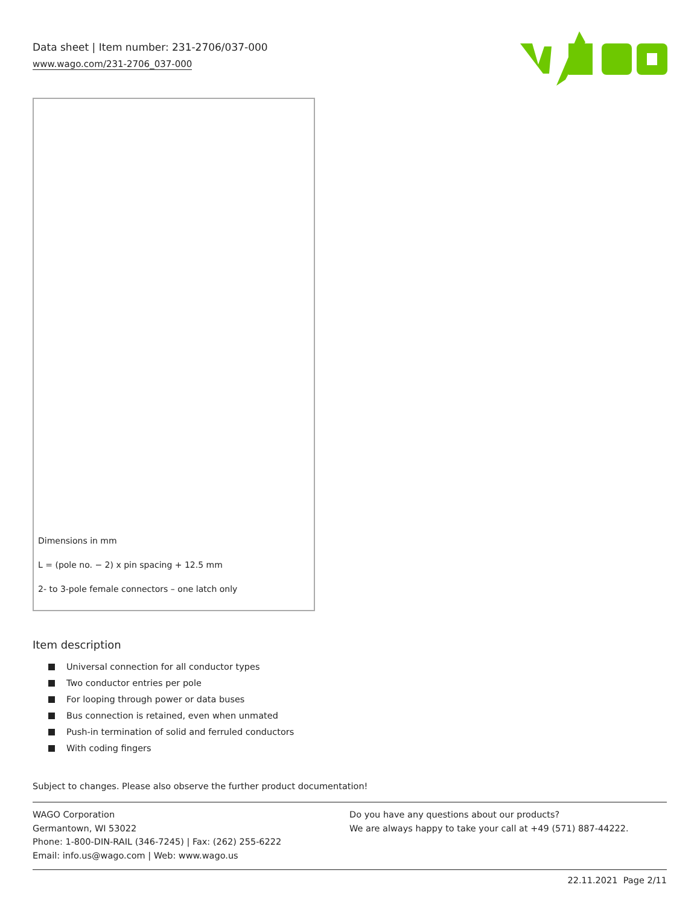Data sheet | Item number: 231-2706/037-000
www.wago.com/231-2706_037-000
Dimensions in mm
L = (pole no. − 2) x pin spacing + 12.5 mm
2- to 3-pole female connectors – one latch only
Item description
Universal connection for all conductor types
Two conductor entries per pole
For looping through power or data buses
Bus connection is retained, even when unmated
Push-in termination of solid and ferruled conductors
With coding fingers
Subject to changes. Please also observe the further product documentation!
WAGO Corporation
Germantown, WI 53022
Phone: 1-800-DIN-RAIL (346-7245) | Fax: (262) 255-6222
Email: info.us@wago.com | Web: www.wago.us
Do you have any questions about our products?
We are always happy to take your call at +49 (571) 887-44222.
22.11.2021 Page 2/11